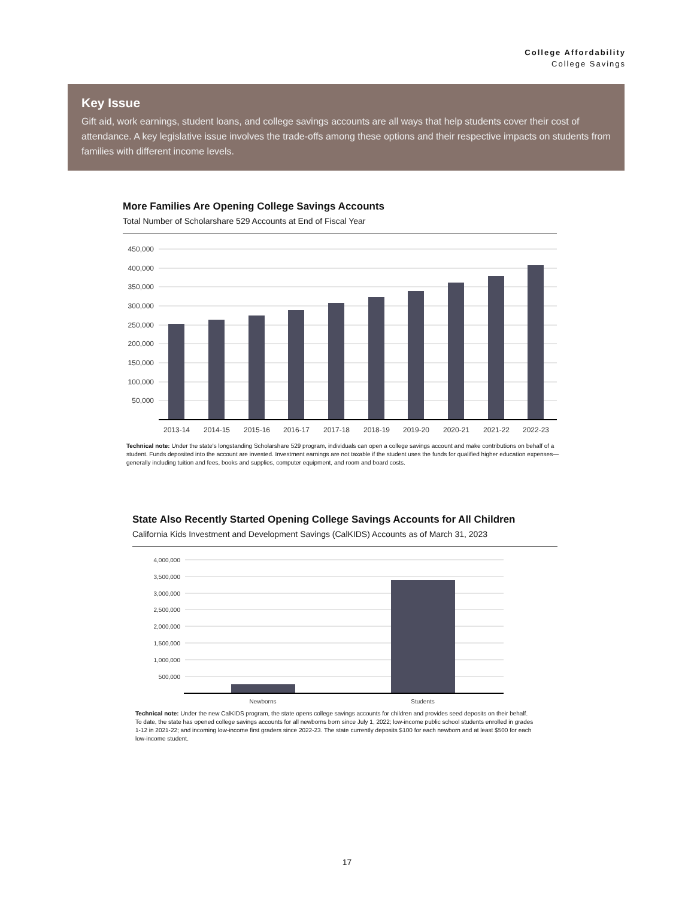College Affordability
College Savings
Key Issue
Gift aid, work earnings, student loans, and college savings accounts are all ways that help students cover their cost of attendance. A key legislative issue involves the trade-offs among these options and their respective impacts on students from families with different income levels.
More Families Are Opening College Savings Accounts
Total Number of Scholarshare 529 Accounts at End of Fiscal Year
450,000
400,000
350,000
300,000
250,000
200,000
150,000
100,000
50,000
2013-14
2014-15
2015-16
2016-17
2017-18
2018-19
2019-20
2020-21
2021-22
2022-23
Technical note: Under the state's longstanding Scholarshare 529 program, individuals can open a college savings account and make contributions on behalf of a student. Funds deposited into the account are invested. Investment earnings are not taxable if the student uses the funds for qualified higher education expenses—generally including tuition and fees, books and supplies, computer equipment, and room and board costs.
State Also Recently Started Opening College Savings Accounts for All Children
California Kids Investment and Development Savings (CalKIDS) Accounts as of March 31, 2023
4,000,000
3,500,000
3,000,000
2,500,000
2,000,000
1,500,000
1,000,000
500,000
Newborns
Students
Technical note: Under the new CalKIDS program, the state opens college savings accounts for children and provides seed deposits on their behalf. To date, the state has opened college savings accounts for all newborns born since July 1, 2022; low-income public school students enrolled in grades 1-12 in 2021-22; and incoming low-income first graders since 2022-23. The state currently deposits $100 for each newborn and at least $500 for each low-income student.
17